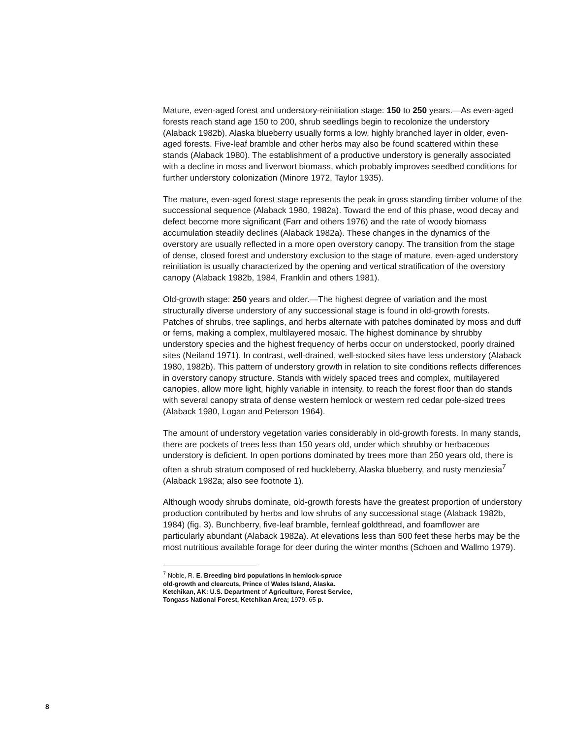Mature, even-aged forest and understory-reinitiation stage: 150 to 250 years.—As even-aged forests reach stand age 150 to 200, shrub seedlings begin to recolonize the understory (Alaback 1982b). Alaska blueberry usually forms a low, highly branched layer in older, even-aged forests. Five-leaf bramble and other herbs may also be found scattered within these stands (Alaback 1980). The establishment of a productive understory is generally associated with a decline in moss and liverwort biomass, which probably improves seedbed conditions for further understory colonization (Minore 1972, Taylor 1935).
The mature, even-aged forest stage represents the peak in gross standing timber volume of the successional sequence (Alaback 1980, 1982a). Toward the end of this phase, wood decay and defect become more significant (Farr and others 1976) and the rate of woody biomass accumulation steadily declines (Alaback 1982a). These changes in the dynamics of the overstory are usually reflected in a more open overstory canopy. The transition from the stage of dense, closed forest and understory exclusion to the stage of mature, even-aged understory reinitiation is usually characterized by the opening and vertical stratification of the overstory canopy (Alaback 1982b, 1984, Franklin and others 1981).
Old-growth stage: 250 years and older.—The highest degree of variation and the most structurally diverse understory of any successional stage is found in old-growth forests. Patches of shrubs, tree saplings, and herbs alternate with patches dominated by moss and duff or ferns, making a complex, multilayered mosaic. The highest dominance by shrubby understory species and the highest frequency of herbs occur on understocked, poorly drained sites (Neiland 1971). In contrast, well-drained, well-stocked sites have less understory (Alaback 1980, 1982b). This pattern of understory growth in relation to site conditions reflects differences in overstory canopy structure. Stands with widely spaced trees and complex, multilayered canopies, allow more light, highly variable in intensity, to reach the forest floor than do stands with several canopy strata of dense western hemlock or western red cedar pole-sized trees (Alaback 1980, Logan and Peterson 1964).
The amount of understory vegetation varies considerably in old-growth forests. In many stands, there are pockets of trees less than 150 years old, under which shrubby or herbaceous understory is deficient. In open portions dominated by trees more than 250 years old, there is often a shrub stratum composed of red huckleberry, Alaska blueberry, and rusty menziesia<sup>7</sup> (Alaback 1982a; also see footnote 1).
Although woody shrubs dominate, old-growth forests have the greatest proportion of understory production contributed by herbs and low shrubs of any successional stage (Alaback 1982b, 1984) (fig. 3). Bunchberry, five-leaf bramble, fernleaf goldthread, and foamflower are particularly abundant (Alaback 1982a). At elevations less than 500 feet these herbs may be the most nutritious available forage for deer during the winter months (Schoen and Wallmo 1979).
<sup>7</sup> Noble, R. E. Breeding bird populations in hemlock-spruce
old-growth and clearcuts, Prince of Wales Island, Alaska.
Ketchikan, AK: U.S. Department of Agriculture, Forest Service,
Tongass National Forest, Ketchikan Area; 1979. 65 p.
8